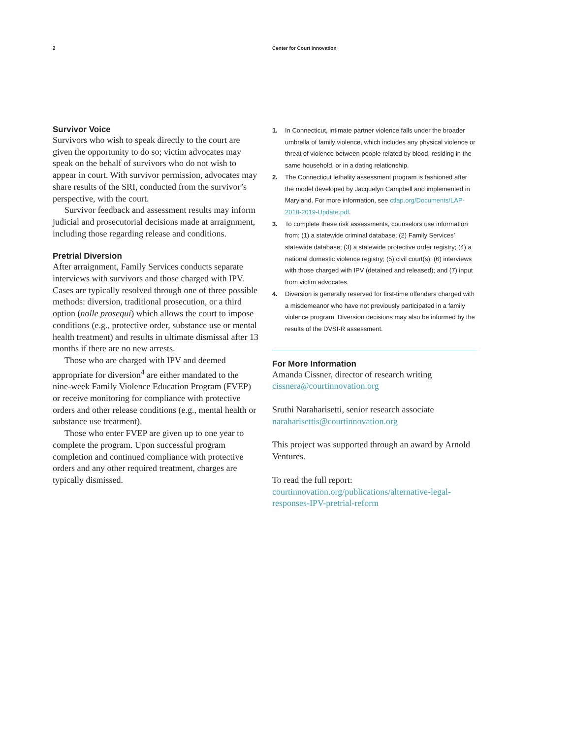2 Center for Court Innovation
Survivor Voice
Survivors who wish to speak directly to the court are given the opportunity to do so; victim advocates may speak on the behalf of survivors who do not wish to appear in court. With survivor permission, advocates may share results of the SRI, conducted from the survivor’s perspective, with the court.
Survivor feedback and assessment results may inform judicial and prosecutorial decisions made at arraignment, including those regarding release and conditions.
Pretrial Diversion
After arraignment, Family Services conducts separate interviews with survivors and those charged with IPV. Cases are typically resolved through one of three possible methods: diversion, traditional prosecution, or a third option (nolle prosequi) which allows the court to impose conditions (e.g., protective order, substance use or mental health treatment) and results in ultimate dismissal after 13 months if there are no new arrests.
Those who are charged with IPV and deemed appropriate for diversion<sup>4</sup> are either mandated to the nine-week Family Violence Education Program (FVEP) or receive monitoring for compliance with protective orders and other release conditions (e.g., mental health or substance use treatment).
Those who enter FVEP are given up to one year to complete the program. Upon successful program completion and continued compliance with protective orders and any other required treatment, charges are typically dismissed.
1. In Connecticut, intimate partner violence falls under the broader umbrella of family violence, which includes any physical violence or threat of violence between people related by blood, residing in the same household, or in a dating relationship.
2. The Connecticut lethality assessment program is fashioned after the model developed by Jacquelyn Campbell and implemented in Maryland. For more information, see ctlap.org/Documents/LAP-2018-2019-Update.pdf.
3. To complete these risk assessments, counselors use information from: (1) a statewide criminal database; (2) Family Services’ statewide database; (3) a statewide protective order registry; (4) a national domestic violence registry; (5) civil court(s); (6) interviews with those charged with IPV (detained and released); and (7) input from victim advocates.
4. Diversion is generally reserved for first-time offenders charged with a misdemeanor who have not previously participated in a family violence program. Diversion decisions may also be informed by the results of the DVSI-R assessment.
For More Information
Amanda Cissner, director of research writing
cissnera@courtinnovation.org
Sruthi Naraharisetti, senior research associate
naraharisettis@courtinnovation.org
This project was supported through an award by Arnold Ventures.
To read the full report:
courtinnovation.org/publications/alternative-legal-responses-IPV-pretrial-reform